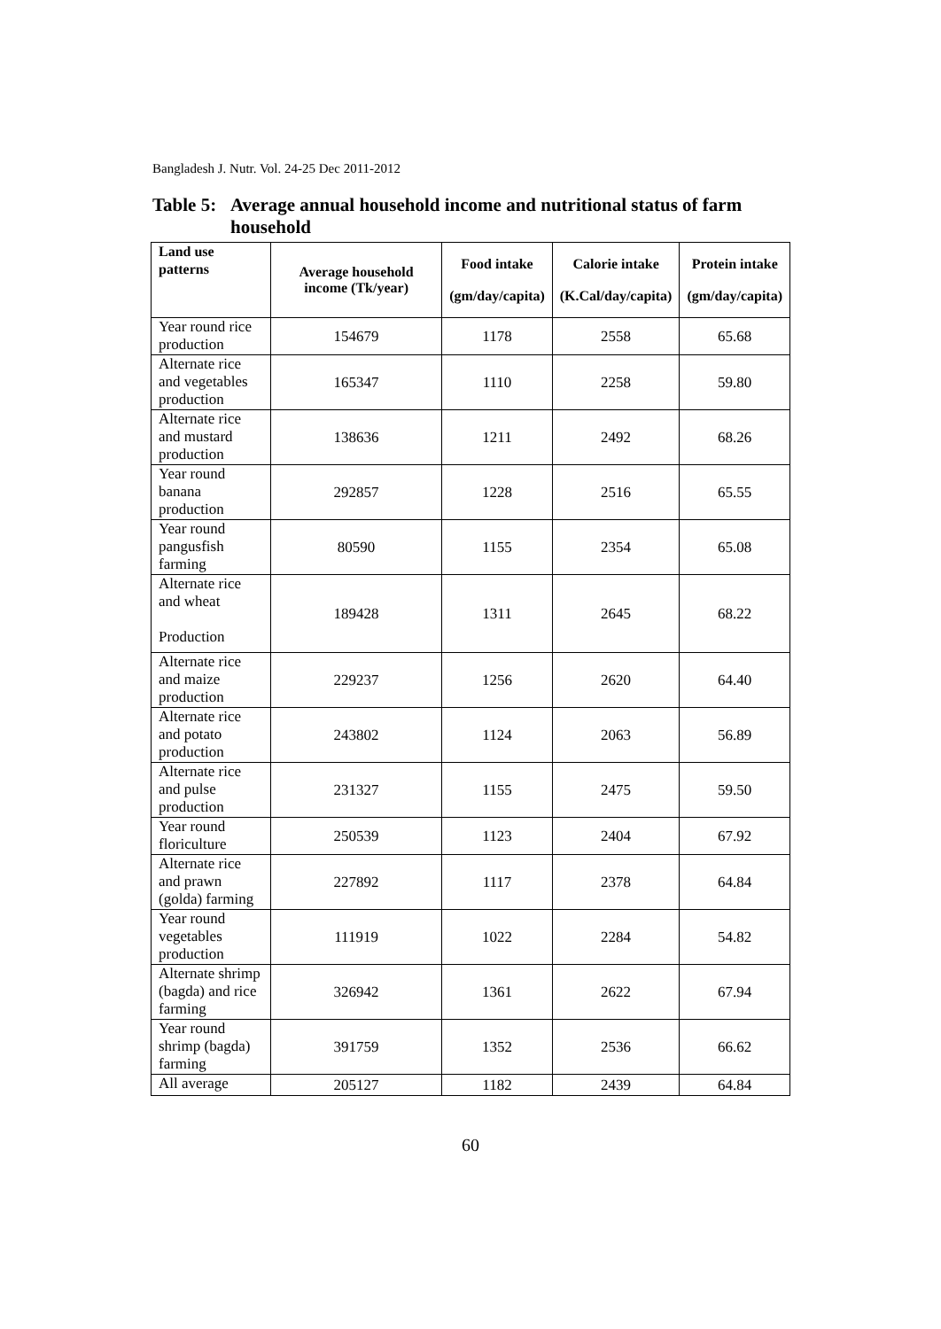Bangladesh J. Nutr. Vol. 24-25 Dec 2011-2012
Table 5: Average annual household income and nutritional status of farm
household
| Land use patterns | Average household income (Tk/year) | Food intake (gm/day/capita) | Calorie intake (K.Cal/day/capita) | Protein intake (gm/day/capita) |
| --- | --- | --- | --- | --- |
| Year round rice production | 154679 | 1178 | 2558 | 65.68 |
| Alternate rice and vegetables production | 165347 | 1110 | 2258 | 59.80 |
| Alternate rice and mustard production | 138636 | 1211 | 2492 | 68.26 |
| Year round banana production | 292857 | 1228 | 2516 | 65.55 |
| Year round pangusfish farming | 80590 | 1155 | 2354 | 65.08 |
| Alternate rice and wheat Production | 189428 | 1311 | 2645 | 68.22 |
| Alternate rice and maize production | 229237 | 1256 | 2620 | 64.40 |
| Alternate rice and potato production | 243802 | 1124 | 2063 | 56.89 |
| Alternate rice and pulse production | 231327 | 1155 | 2475 | 59.50 |
| Year round floriculture | 250539 | 1123 | 2404 | 67.92 |
| Alternate rice and prawn (golda) farming | 227892 | 1117 | 2378 | 64.84 |
| Year round vegetables production | 111919 | 1022 | 2284 | 54.82 |
| Alternate shrimp (bagda) and rice farming | 326942 | 1361 | 2622 | 67.94 |
| Year round shrimp (bagda) farming | 391759 | 1352 | 2536 | 66.62 |
| All average | 205127 | 1182 | 2439 | 64.84 |
60